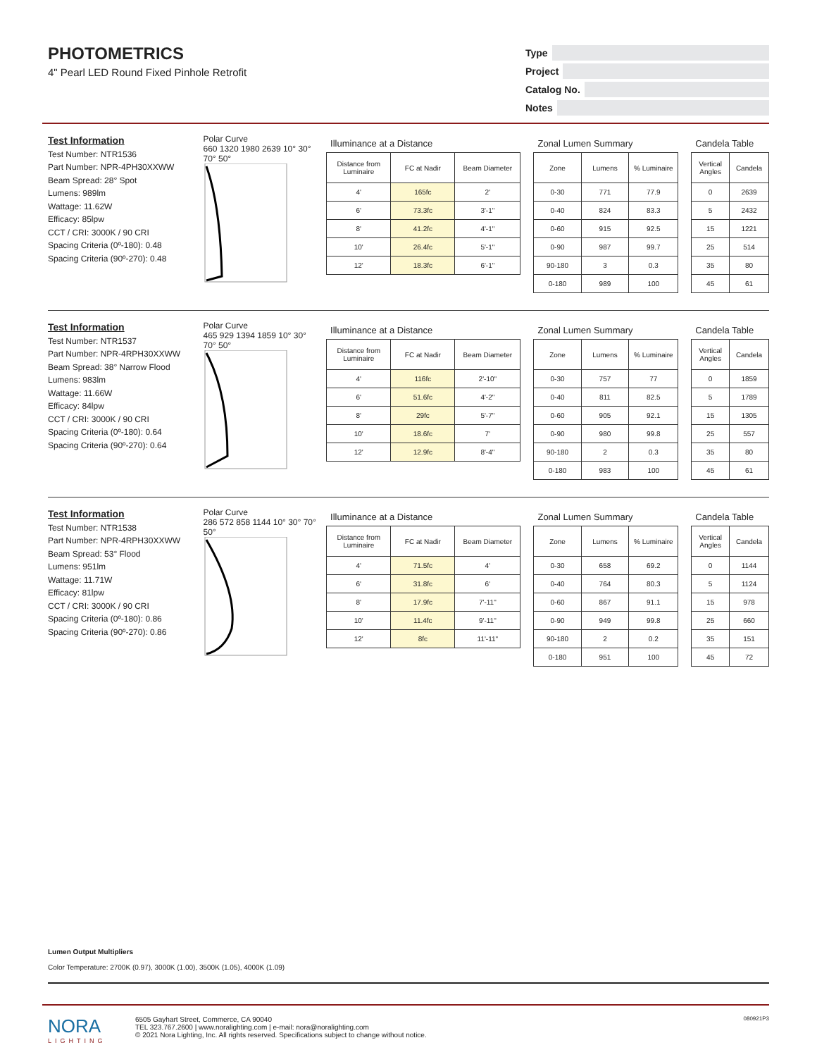PHOTOMETRICS
4" Pearl LED Round Fixed Pinhole Retrofit
Type
Project
Catalog No.
Notes
Test Information
Test Number: NTR1536
Part Number: NPR-4PH30XXWW
Beam Spread: 28° Spot
Lumens: 989lm
Wattage: 11.62W
Efficacy: 85lpw
CCT / CRI: 3000K / 90 CRI
Spacing Criteria (0º-180): 0.48
Spacing Criteria (90º-270): 0.48
Polar Curve
660 1320 1980 2639 10° 30° 70° 50°
Illuminance at a Distance
| Distance from Luminaire | FC at Nadir | Beam Diameter |
| --- | --- | --- |
| 4' | 165fc | 2' |
| 6' | 73.3fc | 3'-1" |
| 8' | 41.2fc | 4'-1" |
| 10' | 26.4fc | 5'-1" |
| 12' | 18.3fc | 6'-1" |
Zonal Lumen Summary
| Zone | Lumens | % Luminaire |
| --- | --- | --- |
| 0-30 | 771 | 77.9 |
| 0-40 | 824 | 83.3 |
| 0-60 | 915 | 92.5 |
| 0-90 | 987 | 99.7 |
| 90-180 | 3 | 0.3 |
| 0-180 | 989 | 100 |
Candela Table
| Vertical Angles | Candela |
| --- | --- |
| 0 | 2639 |
| 5 | 2432 |
| 15 | 1221 |
| 25 | 514 |
| 35 | 80 |
| 45 | 61 |
Test Information
Test Number: NTR1537
Part Number: NPR-4RPH30XXWW
Beam Spread: 38° Narrow Flood
Lumens: 983lm
Wattage: 11.66W
Efficacy: 84lpw
CCT / CRI: 3000K / 90 CRI
Spacing Criteria (0º-180): 0.64
Spacing Criteria (90º-270): 0.64
Polar Curve
465 929 1394 1859 10° 30° 70° 50°
Illuminance at a Distance
| Distance from Luminaire | FC at Nadir | Beam Diameter |
| --- | --- | --- |
| 4' | 116fc | 2'-10" |
| 6' | 51.6fc | 4'-2" |
| 8' | 29fc | 5'-7" |
| 10' | 18.6fc | 7' |
| 12' | 12.9fc | 8'-4" |
Zonal Lumen Summary
| Zone | Lumens | % Luminaire |
| --- | --- | --- |
| 0-30 | 757 | 77 |
| 0-40 | 811 | 82.5 |
| 0-60 | 905 | 92.1 |
| 0-90 | 980 | 99.8 |
| 90-180 | 2 | 0.3 |
| 0-180 | 983 | 100 |
Candela Table
| Vertical Angles | Candela |
| --- | --- |
| 0 | 1859 |
| 5 | 1789 |
| 15 | 1305 |
| 25 | 557 |
| 35 | 80 |
| 45 | 61 |
Test Information
Test Number: NTR1538
Part Number: NPR-4RPH30XXWW
Beam Spread: 53° Flood
Lumens: 951lm
Wattage: 11.71W
Efficacy: 81lpw
CCT / CRI: 3000K / 90 CRI
Spacing Criteria (0º-180): 0.86
Spacing Criteria (90º-270): 0.86
Polar Curve
286 572 858 1144 10° 30° 70° 50°
Illuminance at a Distance
| Distance from Luminaire | FC at Nadir | Beam Diameter |
| --- | --- | --- |
| 4' | 71.5fc | 4' |
| 6' | 31.8fc | 6' |
| 8' | 17.9fc | 7'-11" |
| 10' | 11.4fc | 9'-11" |
| 12' | 8fc | 11'-11" |
Zonal Lumen Summary
| Zone | Lumens | % Luminaire |
| --- | --- | --- |
| 0-30 | 658 | 69.2 |
| 0-40 | 764 | 80.3 |
| 0-60 | 867 | 91.1 |
| 0-90 | 949 | 99.8 |
| 90-180 | 2 | 0.2 |
| 0-180 | 951 | 100 |
Candela Table
| Vertical Angles | Candela |
| --- | --- |
| 0 | 1144 |
| 5 | 1124 |
| 15 | 978 |
| 25 | 660 |
| 35 | 151 |
| 45 | 72 |
Lumen Output Multipliers
Color Temperature: 2700K (0.97), 3000K (1.00), 3500K (1.05), 4000K (1.09)
NORA
LIGHTING
6505 Gayhart Street, Commerce, CA 90040
TEL 323.767.2600 | www.noralighting.com | e-mail: nora@noralighting.com
© 2021 Nora Lighting, Inc. All rights reserved. Specifications subject to change without notice.
080921P3